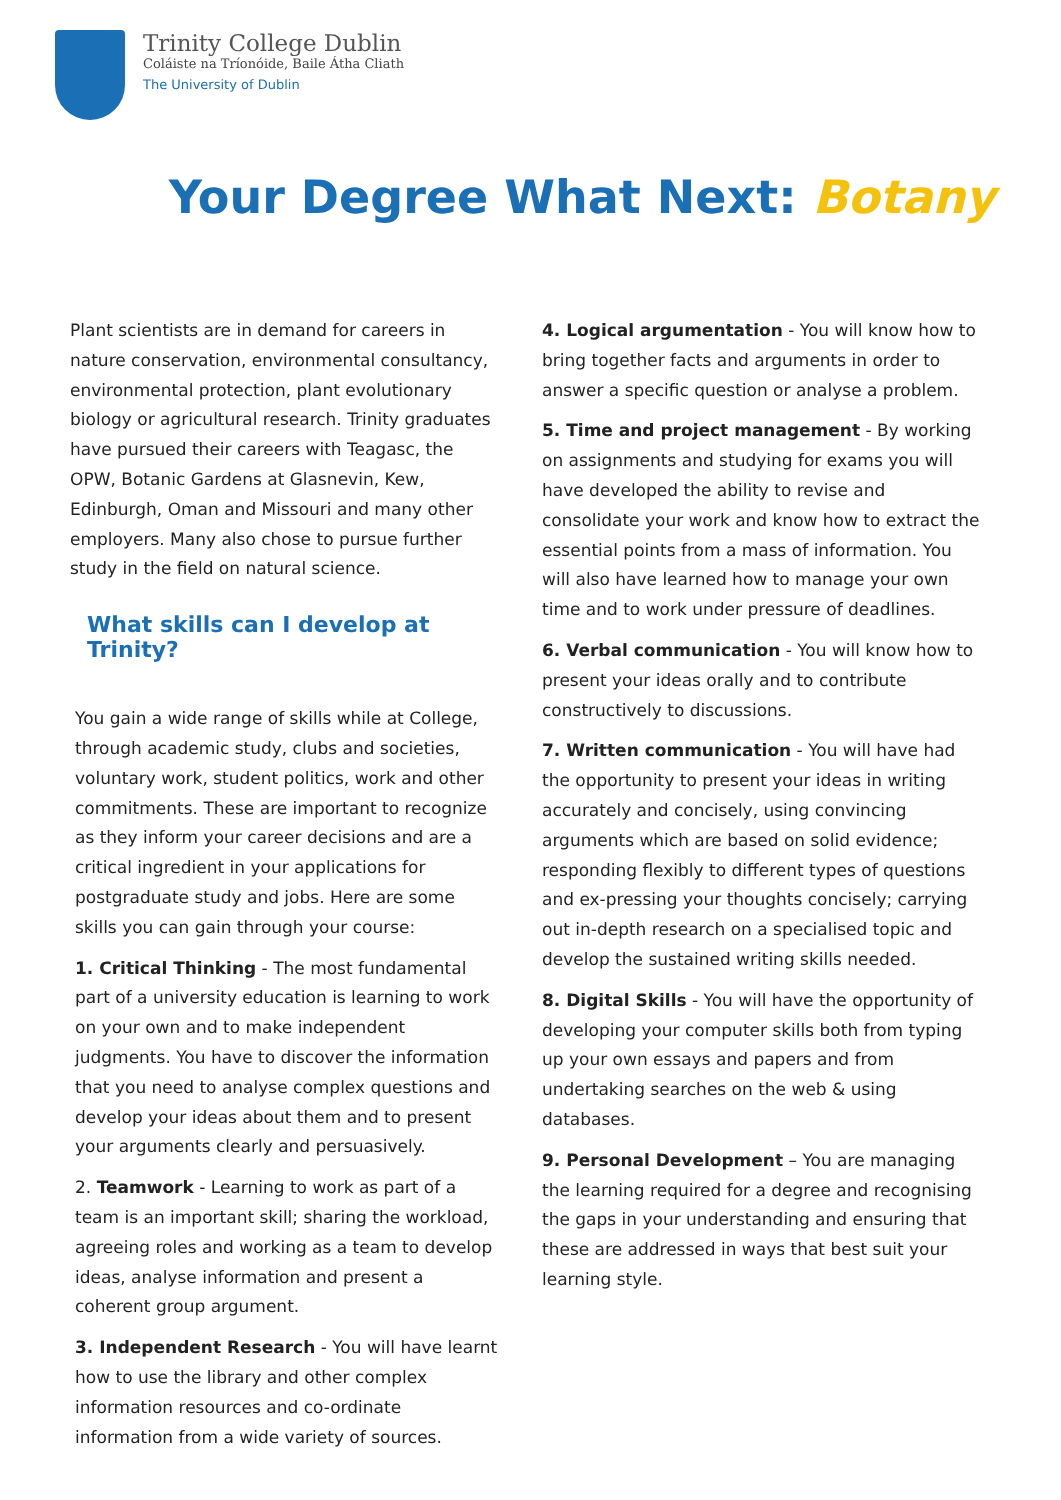Trinity College Dublin
Coláiste na Tríonóide, Baile Átha Cliath
The University of Dublin
Your Degree What Next: Botany
Plant scientists are in demand for careers in nature conservation, environmental consultancy, environmental protection, plant evolutionary biology or agricultural research. Trinity graduates have pursued their careers with Teagasc, the OPW, Botanic Gardens at Glasnevin, Kew, Edinburgh, Oman and Missouri and many other employers. Many also chose to pursue further study in the field on natural science.
What skills can I develop at Trinity?
You gain a wide range of skills while at College, through academic study, clubs and societies, voluntary work, student politics, work and other commitments. These are important to recognize as they inform your career decisions and are a critical ingredient in your applications for postgraduate study and jobs. Here are some skills you can gain through your course:
1. Critical Thinking - The most fundamental part of a university education is learning to work on your own and to make independent judgments. You have to discover the information that you need to analyse complex questions and develop your ideas about them and to present your arguments clearly and persuasively.
2. Teamwork - Learning to work as part of a team is an important skill; sharing the workload, agreeing roles and working as a team to develop ideas, analyse information and present a coherent group argument.
3. Independent Research - You will have learnt how to use the library and other complex information resources and co-ordinate information from a wide variety of sources.
4. Logical argumentation - You will know how to bring together facts and arguments in order to answer a specific question or analyse a problem.
5. Time and project management - By working on assignments and studying for exams you will have developed the ability to revise and consolidate your work and know how to extract the essential points from a mass of information. You will also have learned how to manage your own time and to work under pressure of deadlines.
6. Verbal communication - You will know how to present your ideas orally and to contribute constructively to discussions.
7. Written communication - You will have had the opportunity to present your ideas in writing accurately and concisely, using convincing arguments which are based on solid evidence; responding flexibly to different types of questions and ex-pressing your thoughts concisely; carrying out in-depth research on a specialised topic and develop the sustained writing skills needed.
8. Digital Skills - You will have the opportunity of developing your computer skills both from typing up your own essays and papers and from undertaking searches on the web & using databases.
9. Personal Development – You are managing the learning required for a degree and recognising the gaps in your understanding and ensuring that these are addressed in ways that best suit your learning style.